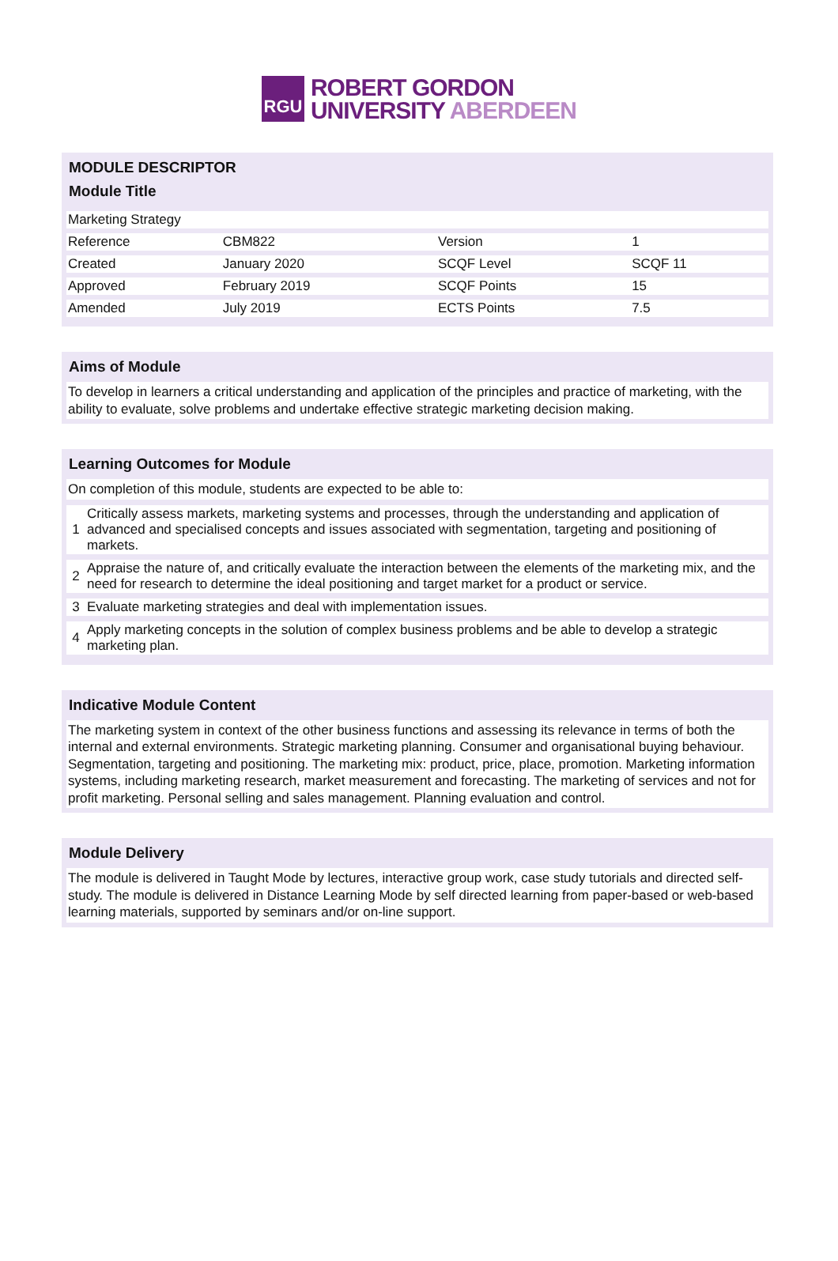RGU
ROBERT GORDON
UNIVERSITY ABERDEEN
MODULE DESCRIPTOR
Module Title
| Marketing Strategy | | | |
| Reference | CBM822 | Version | 1 |
| Created | January 2020 | SCQF Level | SCQF 11 |
| Approved | February 2019 | SCQF Points | 15 |
| Amended | July 2019 | ECTS Points | 7.5 |
Aims of Module
To develop in learners a critical understanding and application of the principles and practice of marketing, with the ability to evaluate, solve problems and undertake effective strategic marketing decision making.
Learning Outcomes for Module
On completion of this module, students are expected to be able to:
| 1 | Critically assess markets, marketing systems and processes, through the understanding and application of advanced and specialised concepts and issues associated with segmentation, targeting and positioning of markets. |
| 2 | Appraise the nature of, and critically evaluate the interaction between the elements of the marketing mix, and the need for research to determine the ideal positioning and target market for a product or service. |
| 3 | Evaluate marketing strategies and deal with implementation issues. |
| 4 | Apply marketing concepts in the solution of complex business problems and be able to develop a strategic marketing plan. |
Indicative Module Content
The marketing system in context of the other business functions and assessing its relevance in terms of both the internal and external environments. Strategic marketing planning. Consumer and organisational buying behaviour. Segmentation, targeting and positioning. The marketing mix: product, price, place, promotion. Marketing information systems, including marketing research, market measurement and forecasting. The marketing of services and not for profit marketing. Personal selling and sales management. Planning evaluation and control.
Module Delivery
The module is delivered in Taught Mode by lectures, interactive group work, case study tutorials and directed self-study. The module is delivered in Distance Learning Mode by self directed learning from paper-based or web-based learning materials, supported by seminars and/or on-line support.